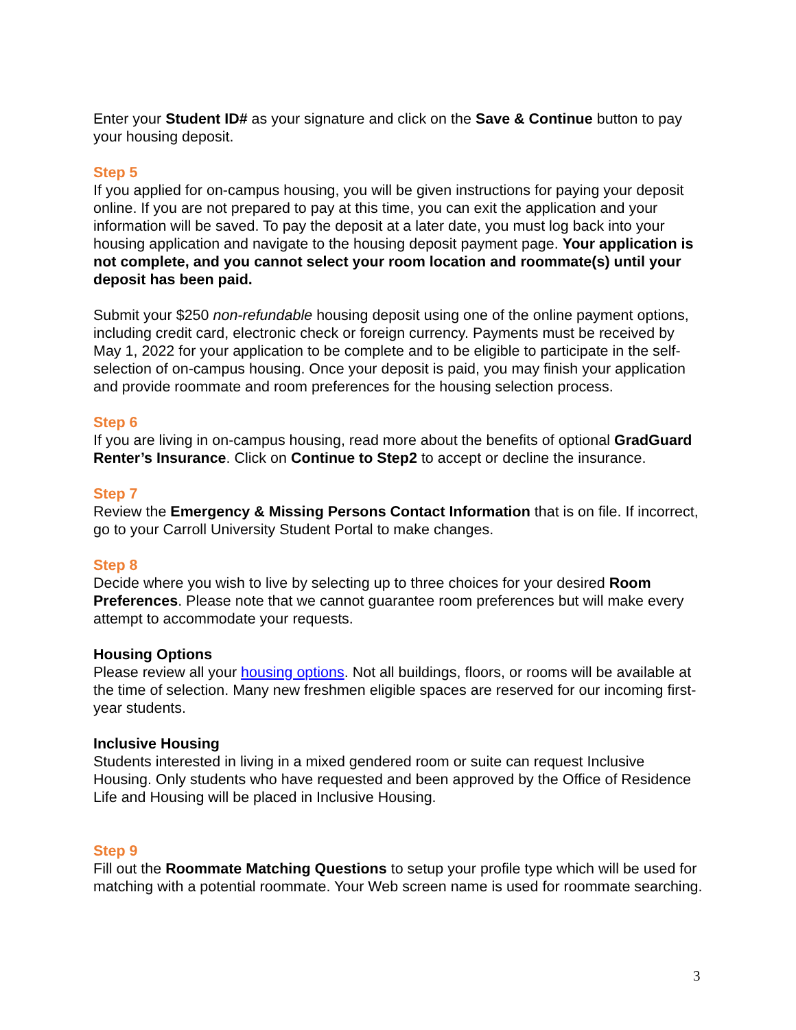Enter your Student ID# as your signature and click on the Save & Continue button to pay your housing deposit.
Step 5
If you applied for on-campus housing, you will be given instructions for paying your deposit online. If you are not prepared to pay at this time, you can exit the application and your information will be saved. To pay the deposit at a later date, you must log back into your housing application and navigate to the housing deposit payment page. Your application is not complete, and you cannot select your room location and roommate(s) until your deposit has been paid.
Submit your $250 non-refundable housing deposit using one of the online payment options, including credit card, electronic check or foreign currency. Payments must be received by May 1, 2022 for your application to be complete and to be eligible to participate in the self-selection of on-campus housing. Once your deposit is paid, you may finish your application and provide roommate and room preferences for the housing selection process.
Step 6
If you are living in on-campus housing, read more about the benefits of optional GradGuard Renter’s Insurance. Click on Continue to Step2 to accept or decline the insurance.
Step 7
Review the Emergency & Missing Persons Contact Information that is on file. If incorrect, go to your Carroll University Student Portal to make changes.
Step 8
Decide where you wish to live by selecting up to three choices for your desired Room Preferences. Please note that we cannot guarantee room preferences but will make every attempt to accommodate your requests.
Housing Options
Please review all your housing options. Not all buildings, floors, or rooms will be available at the time of selection. Many new freshmen eligible spaces are reserved for our incoming first-year students.
Inclusive Housing
Students interested in living in a mixed gendered room or suite can request Inclusive Housing. Only students who have requested and been approved by the Office of Residence Life and Housing will be placed in Inclusive Housing.
Step 9
Fill out the Roommate Matching Questions to setup your profile type which will be used for matching with a potential roommate. Your Web screen name is used for roommate searching.
3